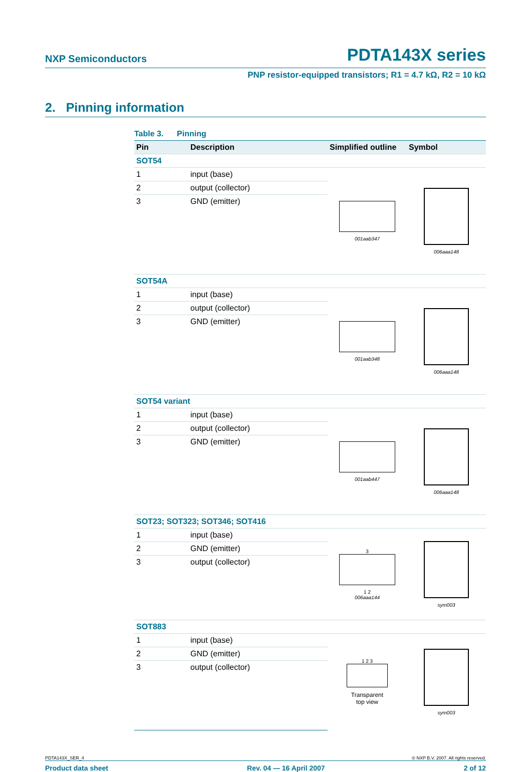NXP Semiconductors PDTA143X series
PNP resistor-equipped transistors; R1 = 4.7 kΩ, R2 = 10 kΩ
2. Pinning information
Table 3. Pinning
| Pin | Description | Simplified outline | Symbol |
| --- | --- | --- | --- |
| SOT54 | | | |
| 1 | input (base) | 001aab347 | 006aaa148 |
| 2 | output (collector) | | |
| 3 | GND (emitter) | | |
| SOT54A | | | |
| 1 | input (base) | 001aab348 | 006aaa148 |
| 2 | output (collector) | | |
| 3 | GND (emitter) | | |
| SOT54 variant | | | |
| 1 | input (base) | 001aab447 | 006aaa148 |
| 2 | output (collector) | | |
| 3 | GND (emitter) | | |
| SOT23; SOT323; SOT346; SOT416 | | | |
| 1 | input (base) | 3 1 2 006aaa144 | sym003 |
| 2 | GND (emitter) | | |
| 3 | output (collector) | | |
| SOT883 | | | |
| 1 | input (base) | 1 2 3 Transparent top view | sym003 |
| 2 | GND (emitter) | | |
| 3 | output (collector) | | |
PDTA143X_SER_4 © NXP B.V. 2007. All rights reserved.
Product data sheet Rev. 04 — 16 April 2007 2 of 12